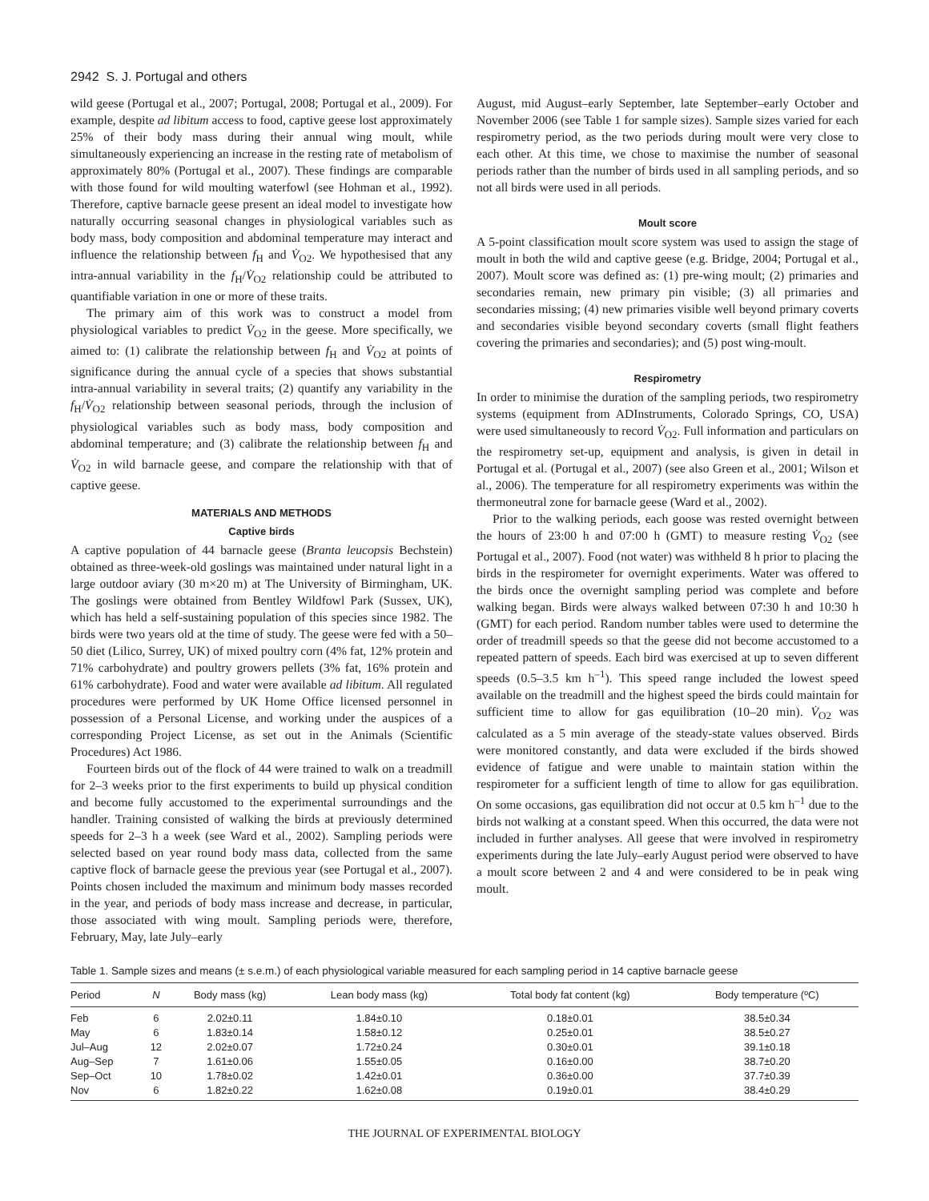2942 S. J. Portugal and others
wild geese (Portugal et al., 2007; Portugal, 2008; Portugal et al., 2009). For example, despite ad libitum access to food, captive geese lost approximately 25% of their body mass during their annual wing moult, while simultaneously experiencing an increase in the resting rate of metabolism of approximately 80% (Portugal et al., 2007). These findings are comparable with those found for wild moulting waterfowl (see Hohman et al., 1992). Therefore, captive barnacle geese present an ideal model to investigate how naturally occurring seasonal changes in physiological variables such as body mass, body composition and abdominal temperature may interact and influence the relationship between f<sub>H</sub> and V̇<sub>O2</sub>. We hypothesised that any intra-annual variability in the f<sub>H</sub>/V̇<sub>O2</sub> relationship could be attributed to quantifiable variation in one or more of these traits.
The primary aim of this work was to construct a model from physiological variables to predict V̇<sub>O2</sub> in the geese. More specifically, we aimed to: (1) calibrate the relationship between f<sub>H</sub> and V̇<sub>O2</sub> at points of significance during the annual cycle of a species that shows substantial intra-annual variability in several traits; (2) quantify any variability in the f<sub>H</sub>/V̇<sub>O2</sub> relationship between seasonal periods, through the inclusion of physiological variables such as body mass, body composition and abdominal temperature; and (3) calibrate the relationship between f<sub>H</sub> and V̇<sub>O2</sub> in wild barnacle geese, and compare the relationship with that of captive geese.
MATERIALS AND METHODS
Captive birds
A captive population of 44 barnacle geese (Branta leucopsis Bechstein) obtained as three-week-old goslings was maintained under natural light in a large outdoor aviary (30 m×20 m) at The University of Birmingham, UK. The goslings were obtained from Bentley Wildfowl Park (Sussex, UK), which has held a self-sustaining population of this species since 1982. The birds were two years old at the time of study. The geese were fed with a 50–50 diet (Lilico, Surrey, UK) of mixed poultry corn (4% fat, 12% protein and 71% carbohydrate) and poultry growers pellets (3% fat, 16% protein and 61% carbohydrate). Food and water were available ad libitum. All regulated procedures were performed by UK Home Office licensed personnel in possession of a Personal License, and working under the auspices of a corresponding Project License, as set out in the Animals (Scientific Procedures) Act 1986.
Fourteen birds out of the flock of 44 were trained to walk on a treadmill for 2–3 weeks prior to the first experiments to build up physical condition and become fully accustomed to the experimental surroundings and the handler. Training consisted of walking the birds at previously determined speeds for 2–3 h a week (see Ward et al., 2002). Sampling periods were selected based on year round body mass data, collected from the same captive flock of barnacle geese the previous year (see Portugal et al., 2007). Points chosen included the maximum and minimum body masses recorded in the year, and periods of body mass increase and decrease, in particular, those associated with wing moult. Sampling periods were, therefore, February, May, late July–early
August, mid August–early September, late September–early October and November 2006 (see Table 1 for sample sizes). Sample sizes varied for each respirometry period, as the two periods during moult were very close to each other. At this time, we chose to maximise the number of seasonal periods rather than the number of birds used in all sampling periods, and so not all birds were used in all periods.
Moult score
A 5-point classification moult score system was used to assign the stage of moult in both the wild and captive geese (e.g. Bridge, 2004; Portugal et al., 2007). Moult score was defined as: (1) pre-wing moult; (2) primaries and secondaries remain, new primary pin visible; (3) all primaries and secondaries missing; (4) new primaries visible well beyond primary coverts and secondaries visible beyond secondary coverts (small flight feathers covering the primaries and secondaries); and (5) post wing-moult.
Respirometry
In order to minimise the duration of the sampling periods, two respirometry systems (equipment from ADInstruments, Colorado Springs, CO, USA) were used simultaneously to record V̇<sub>O2</sub>. Full information and particulars on the respirometry set-up, equipment and analysis, is given in detail in Portugal et al. (Portugal et al., 2007) (see also Green et al., 2001; Wilson et al., 2006). The temperature for all respirometry experiments was within the thermoneutral zone for barnacle geese (Ward et al., 2002).
Prior to the walking periods, each goose was rested overnight between the hours of 23:00 h and 07:00 h (GMT) to measure resting V̇<sub>O2</sub> (see Portugal et al., 2007). Food (not water) was withheld 8 h prior to placing the birds in the respirometer for overnight experiments. Water was offered to the birds once the overnight sampling period was complete and before walking began. Birds were always walked between 07:30 h and 10:30 h (GMT) for each period. Random number tables were used to determine the order of treadmill speeds so that the geese did not become accustomed to a repeated pattern of speeds. Each bird was exercised at up to seven different speeds (0.5–3.5 km h<sup>–1</sup>). This speed range included the lowest speed available on the treadmill and the highest speed the birds could maintain for sufficient time to allow for gas equilibration (10–20 min). V̇<sub>O2</sub> was calculated as a 5 min average of the steady-state values observed. Birds were monitored constantly, and data were excluded if the birds showed evidence of fatigue and were unable to maintain station within the respirometer for a sufficient length of time to allow for gas equilibration. On some occasions, gas equilibration did not occur at 0.5 km h<sup>–1</sup> due to the birds not walking at a constant speed. When this occurred, the data were not included in further analyses. All geese that were involved in respirometry experiments during the late July–early August period were observed to have a moult score between 2 and 4 and were considered to be in peak wing moult.
Table 1. Sample sizes and means (± s.e.m.) of each physiological variable measured for each sampling period in 14 captive barnacle geese
| Period | N | Body mass (kg) | Lean body mass (kg) | Total body fat content (kg) | Body temperature (ºC) |
| --- | --- | --- | --- | --- | --- |
| Feb | 6 | 2.02±0.11 | 1.84±0.10 | 0.18±0.01 | 38.5±0.34 |
| May | 6 | 1.83±0.14 | 1.58±0.12 | 0.25±0.01 | 38.5±0.27 |
| Jul–Aug | 12 | 2.02±0.07 | 1.72±0.24 | 0.30±0.01 | 39.1±0.18 |
| Aug–Sep | 7 | 1.61±0.06 | 1.55±0.05 | 0.16±0.00 | 38.7±0.20 |
| Sep–Oct | 10 | 1.78±0.02 | 1.42±0.01 | 0.36±0.00 | 37.7±0.39 |
| Nov | 6 | 1.82±0.22 | 1.62±0.08 | 0.19±0.01 | 38.4±0.29 |
THE JOURNAL OF EXPERIMENTAL BIOLOGY